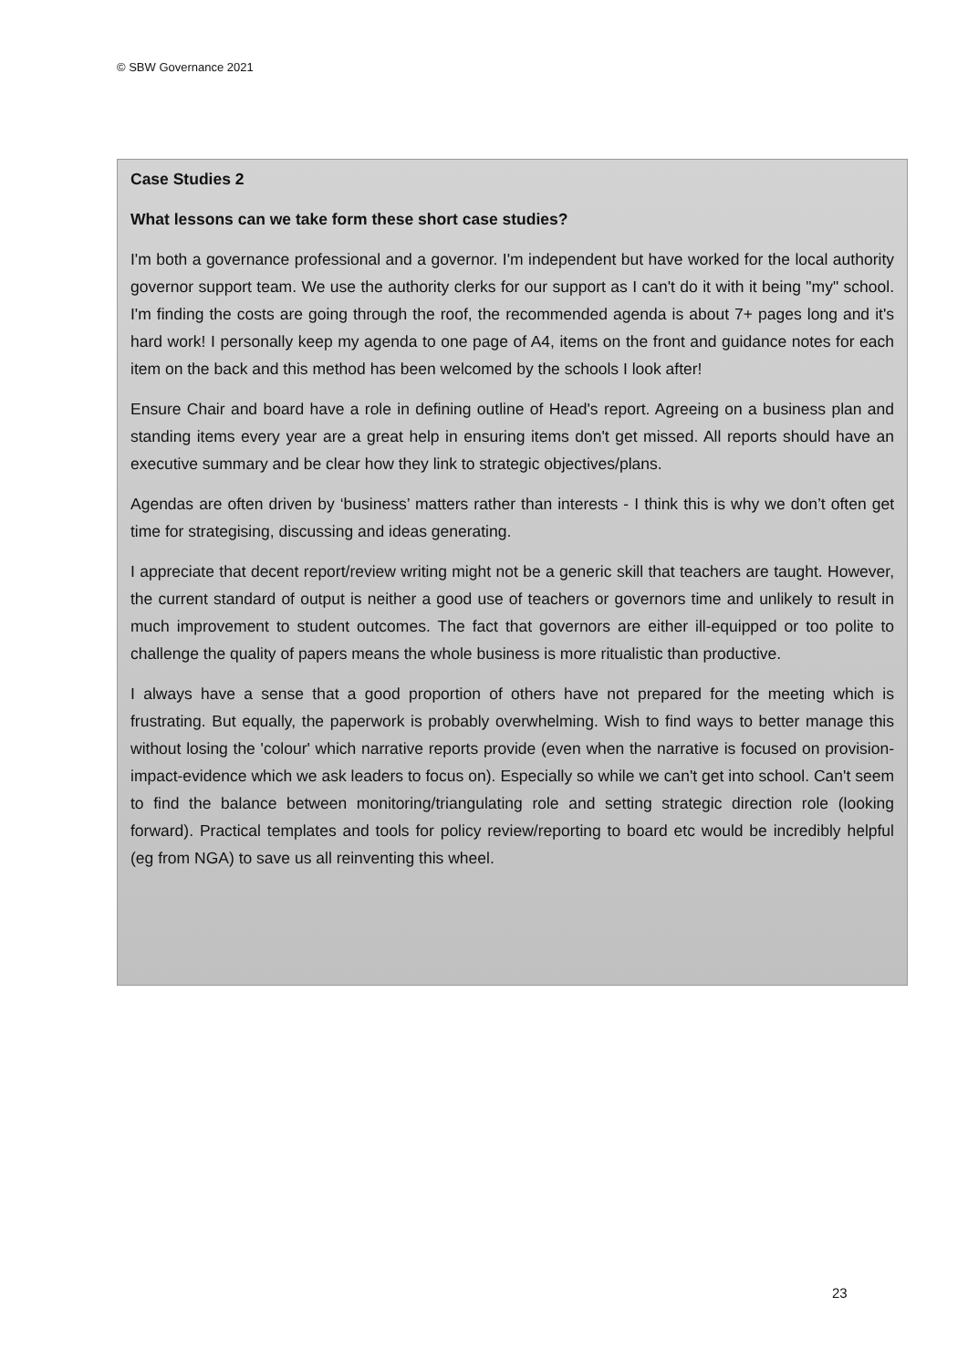© SBW Governance 2021
Case Studies 2
What lessons can we take form these short case studies?
I'm both a governance professional and a governor. I'm independent but have worked for the local authority governor support team. We use the authority clerks for our support as I can't do it with it being "my" school. I'm finding the costs are going through the roof, the recommended agenda is about 7+ pages long and it's hard work! I personally keep my agenda to one page of A4, items on the front and guidance notes for each item on the back and this method has been welcomed by the schools I look after!
Ensure Chair and board have a role in defining outline of Head's report. Agreeing on a business plan and standing items every year are a great help in ensuring items don't get missed. All reports should have an executive summary and be clear how they link to strategic objectives/plans.
Agendas are often driven by ‘business’ matters rather than interests - I think this is why we don’t often get time for strategising, discussing and ideas generating.
I appreciate that decent report/review writing might not be a generic skill that teachers are taught. However, the current standard of output is neither a good use of teachers or governors time and unlikely to result in much improvement to student outcomes. The fact that governors are either ill-equipped or too polite to challenge the quality of papers means the whole business is more ritualistic than productive.
I always have a sense that a good proportion of others have not prepared for the meeting which is frustrating. But equally, the paperwork is probably overwhelming. Wish to find ways to better manage this without losing the 'colour' which narrative reports provide (even when the narrative is focused on provision-impact-evidence which we ask leaders to focus on). Especially so while we can't get into school. Can't seem to find the balance between monitoring/triangulating role and setting strategic direction role (looking forward). Practical templates and tools for policy review/reporting to board etc would be incredibly helpful (eg from NGA) to save us all reinventing this wheel.
23